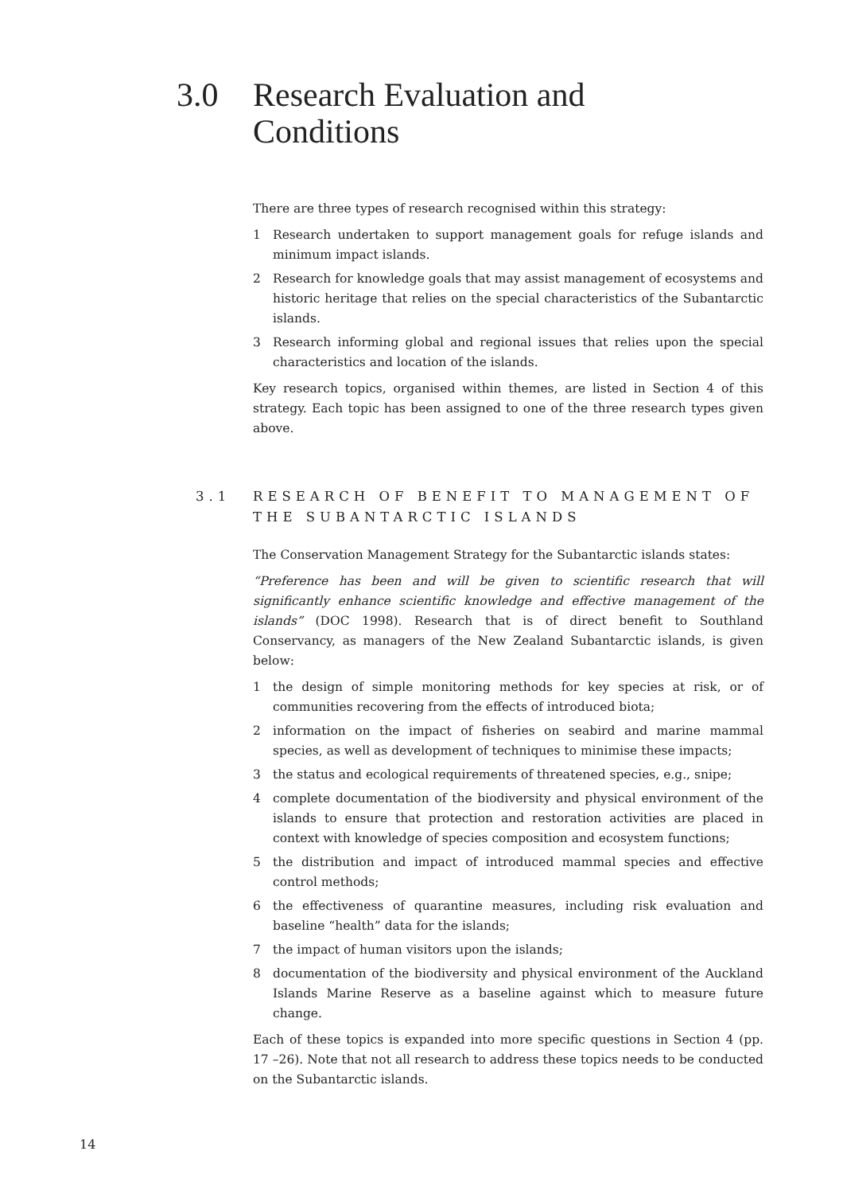3.0 Research Evaluation and
Conditions
There are three types of research recognised within this strategy:
1 Research undertaken to support management goals for refuge islands and minimum impact islands.
2 Research for knowledge goals that may assist management of ecosystems and historic heritage that relies on the special characteristics of the Subantarctic islands.
3 Research informing global and regional issues that relies upon the special characteristics and location of the islands.
Key research topics, organised within themes, are listed in Section 4 of this strategy. Each topic has been assigned to one of the three research types given above.
3.1 RESEARCH OF BENEFIT TO MANAGEMENT OF THE SUBANTARCTIC ISLANDS
The Conservation Management Strategy for the Subantarctic islands states:
“Preference has been and will be given to scientific research that will significantly enhance scientific knowledge and effective management of the islands” (DOC 1998). Research that is of direct benefit to Southland Conservancy, as managers of the New Zealand Subantarctic islands, is given below:
1 the design of simple monitoring methods for key species at risk, or of communities recovering from the effects of introduced biota;
2 information on the impact of fisheries on seabird and marine mammal species, as well as development of techniques to minimise these impacts;
3 the status and ecological requirements of threatened species, e.g., snipe;
4 complete documentation of the biodiversity and physical environment of the islands to ensure that protection and restoration activities are placed in context with knowledge of species composition and ecosystem functions;
5 the distribution and impact of introduced mammal species and effective control methods;
6 the effectiveness of quarantine measures, including risk evaluation and baseline “health” data for the islands;
7 the impact of human visitors upon the islands;
8 documentation of the biodiversity and physical environment of the Auckland Islands Marine Reserve as a baseline against which to measure future change.
Each of these topics is expanded into more specific questions in Section 4 (pp. 17 –26). Note that not all research to address these topics needs to be conducted on the Subantarctic islands.
14